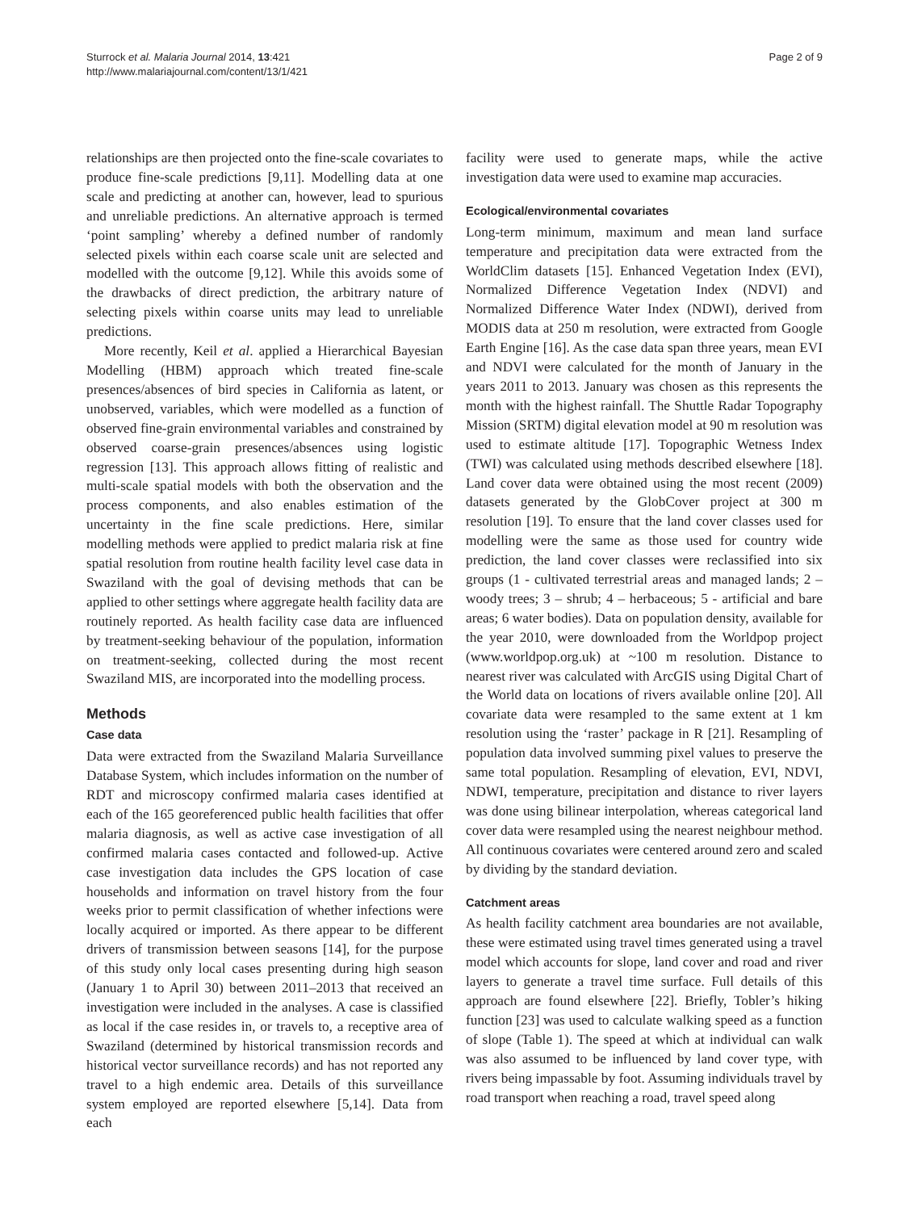Sturrock et al. Malaria Journal 2014, 13:421
http://www.malariajournal.com/content/13/1/421
Page 2 of 9
relationships are then projected onto the fine-scale covariates to produce fine-scale predictions [9,11]. Modelling data at one scale and predicting at another can, however, lead to spurious and unreliable predictions. An alternative approach is termed ‘point sampling’ whereby a defined number of randomly selected pixels within each coarse scale unit are selected and modelled with the outcome [9,12]. While this avoids some of the drawbacks of direct prediction, the arbitrary nature of selecting pixels within coarse units may lead to unreliable predictions.
More recently, Keil et al. applied a Hierarchical Bayesian Modelling (HBM) approach which treated fine-scale presences/absences of bird species in California as latent, or unobserved, variables, which were modelled as a function of observed fine-grain environmental variables and constrained by observed coarse-grain presences/absences using logistic regression [13]. This approach allows fitting of realistic and multi-scale spatial models with both the observation and the process components, and also enables estimation of the uncertainty in the fine scale predictions. Here, similar modelling methods were applied to predict malaria risk at fine spatial resolution from routine health facility level case data in Swaziland with the goal of devising methods that can be applied to other settings where aggregate health facility data are routinely reported. As health facility case data are influenced by treatment-seeking behaviour of the population, information on treatment-seeking, collected during the most recent Swaziland MIS, are incorporated into the modelling process.
Methods
Case data
Data were extracted from the Swaziland Malaria Surveillance Database System, which includes information on the number of RDT and microscopy confirmed malaria cases identified at each of the 165 georeferenced public health facilities that offer malaria diagnosis, as well as active case investigation of all confirmed malaria cases contacted and followed-up. Active case investigation data includes the GPS location of case households and information on travel history from the four weeks prior to permit classification of whether infections were locally acquired or imported. As there appear to be different drivers of transmission between seasons [14], for the purpose of this study only local cases presenting during high season (January 1 to April 30) between 2011–2013 that received an investigation were included in the analyses. A case is classified as local if the case resides in, or travels to, a receptive area of Swaziland (determined by historical transmission records and historical vector surveillance records) and has not reported any travel to a high endemic area. Details of this surveillance system employed are reported elsewhere [5,14]. Data from each
facility were used to generate maps, while the active investigation data were used to examine map accuracies.
Ecological/environmental covariates
Long-term minimum, maximum and mean land surface temperature and precipitation data were extracted from the WorldClim datasets [15]. Enhanced Vegetation Index (EVI), Normalized Difference Vegetation Index (NDVI) and Normalized Difference Water Index (NDWI), derived from MODIS data at 250 m resolution, were extracted from Google Earth Engine [16]. As the case data span three years, mean EVI and NDVI were calculated for the month of January in the years 2011 to 2013. January was chosen as this represents the month with the highest rainfall. The Shuttle Radar Topography Mission (SRTM) digital elevation model at 90 m resolution was used to estimate altitude [17]. Topographic Wetness Index (TWI) was calculated using methods described elsewhere [18]. Land cover data were obtained using the most recent (2009) datasets generated by the GlobCover project at 300 m resolution [19]. To ensure that the land cover classes used for modelling were the same as those used for country wide prediction, the land cover classes were reclassified into six groups (1 - cultivated terrestrial areas and managed lands; 2 – woody trees; 3 – shrub; 4 – herbaceous; 5 - artificial and bare areas; 6 water bodies). Data on population density, available for the year 2010, were downloaded from the Worldpop project (www.worldpop.org.uk) at ~100 m resolution. Distance to nearest river was calculated with ArcGIS using Digital Chart of the World data on locations of rivers available online [20]. All covariate data were resampled to the same extent at 1 km resolution using the ‘raster’ package in R [21]. Resampling of population data involved summing pixel values to preserve the same total population. Resampling of elevation, EVI, NDVI, NDWI, temperature, precipitation and distance to river layers was done using bilinear interpolation, whereas categorical land cover data were resampled using the nearest neighbour method. All continuous covariates were centered around zero and scaled by dividing by the standard deviation.
Catchment areas
As health facility catchment area boundaries are not available, these were estimated using travel times generated using a travel model which accounts for slope, land cover and road and river layers to generate a travel time surface. Full details of this approach are found elsewhere [22]. Briefly, Tobler’s hiking function [23] was used to calculate walking speed as a function of slope (Table 1). The speed at which at individual can walk was also assumed to be influenced by land cover type, with rivers being impassable by foot. Assuming individuals travel by road transport when reaching a road, travel speed along